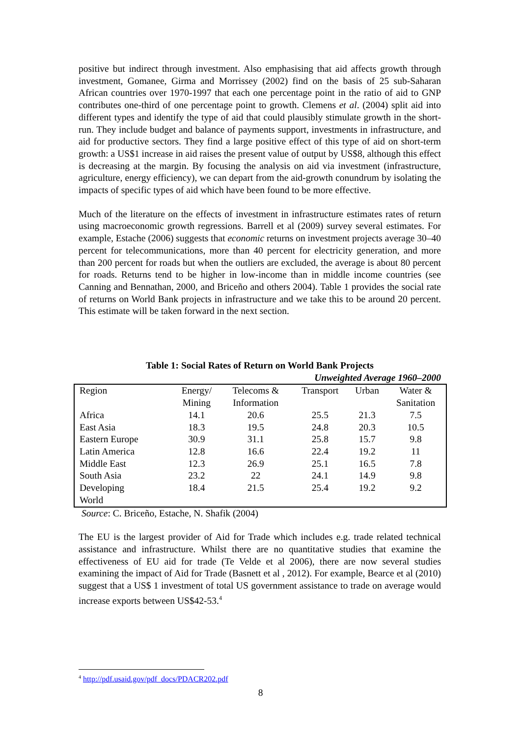positive but indirect through investment. Also emphasising that aid affects growth through investment, Gomanee, Girma and Morrissey (2002) find on the basis of 25 sub-Saharan African countries over 1970-1997 that each one percentage point in the ratio of aid to GNP contributes one-third of one percentage point to growth. Clemens et al. (2004) split aid into different types and identify the type of aid that could plausibly stimulate growth in the short-run. They include budget and balance of payments support, investments in infrastructure, and aid for productive sectors. They find a large positive effect of this type of aid on short-term growth: a US$1 increase in aid raises the present value of output by US$8, although this effect is decreasing at the margin. By focusing the analysis on aid via investment (infrastructure, agriculture, energy efficiency), we can depart from the aid-growth conundrum by isolating the impacts of specific types of aid which have been found to be more effective.
Much of the literature on the effects of investment in infrastructure estimates rates of return using macroeconomic growth regressions. Barrell et al (2009) survey several estimates. For example, Estache (2006) suggests that economic returns on investment projects average 30–40 percent for telecommunications, more than 40 percent for electricity generation, and more than 200 percent for roads but when the outliers are excluded, the average is about 80 percent for roads. Returns tend to be higher in low-income than in middle income countries (see Canning and Bennathan, 2000, and Briceño and others 2004). Table 1 provides the social rate of returns on World Bank projects in infrastructure and we take this to be around 20 percent. This estimate will be taken forward in the next section.
Table 1: Social Rates of Return on World Bank Projects
Unweighted Average 1960–2000
| Region | Energy/ Mining | Telecoms & Information | Transport | Urban | Water & Sanitation |
| Africa | 14.1 | 20.6 | 25.5 | 21.3 | 7.5 |
| East Asia | 18.3 | 19.5 | 24.8 | 20.3 | 10.5 |
| Eastern Europe | 30.9 | 31.1 | 25.8 | 15.7 | 9.8 |
| Latin America | 12.8 | 16.6 | 22.4 | 19.2 | 11 |
| Middle East | 12.3 | 26.9 | 25.1 | 16.5 | 7.8 |
| South Asia | 23.2 | 22 | 24.1 | 14.9 | 9.8 |
| Developing World | 18.4 | 21.5 | 25.4 | 19.2 | 9.2 |
Source: C. Briceño, Estache, N. Shafik (2004)
The EU is the largest provider of Aid for Trade which includes e.g. trade related technical assistance and infrastructure. Whilst there are no quantitative studies that examine the effectiveness of EU aid for trade (Te Velde et al 2006), there are now several studies examining the impact of Aid for Trade (Basnett et al , 2012). For example, Bearce et al (2010) suggest that a US$ 1 investment of total US government assistance to trade on average would increase exports between US$42-53.<sup>4</sup>
<sup>4</sup> http://pdf.usaid.gov/pdf_docs/PDACR202.pdf
8